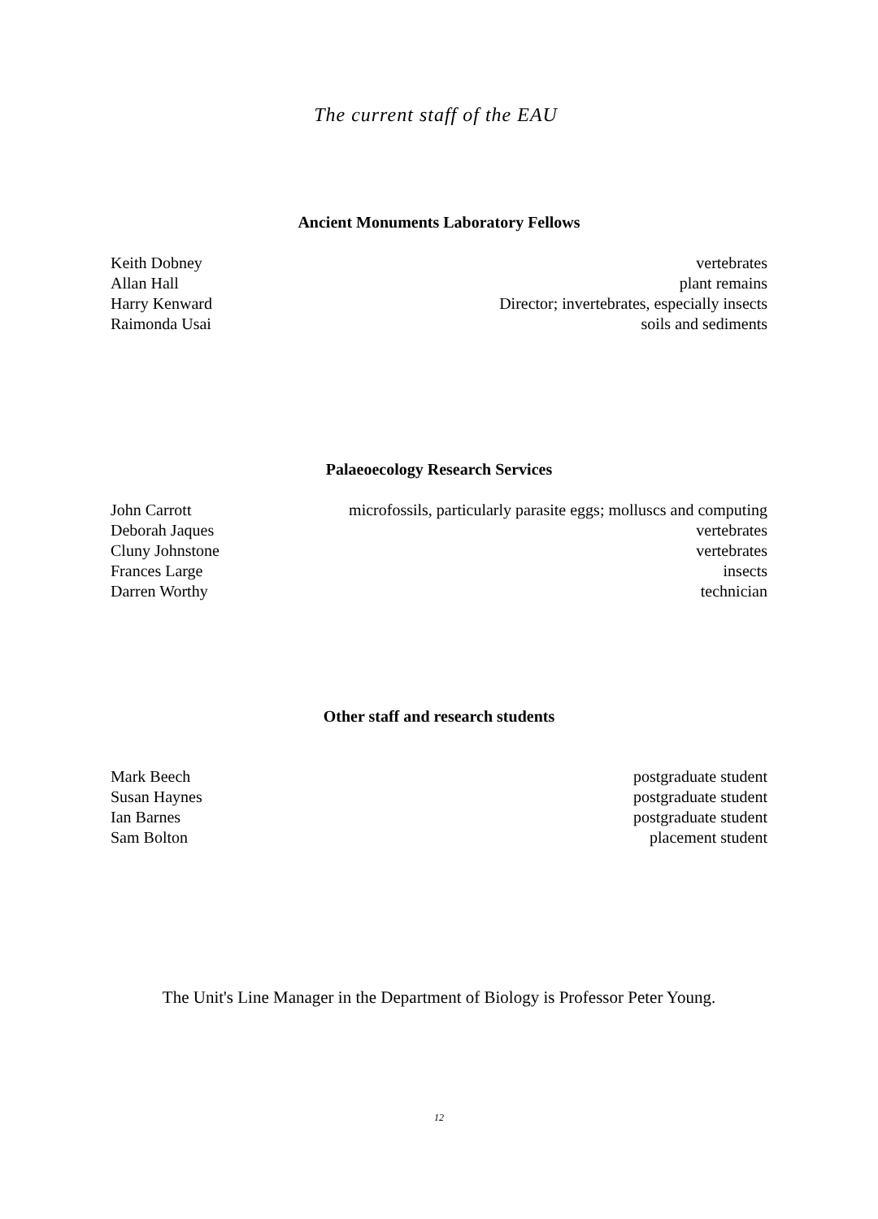The current staff of the EAU
Ancient Monuments Laboratory Fellows
| Keith Dobney | vertebrates |
| Allan Hall | plant remains |
| Harry Kenward | Director; invertebrates, especially insects |
| Raimonda Usai | soils and sediments |
Palaeoecology Research Services
| John Carrott | microfossils, particularly parasite eggs; molluscs and computing |
| Deborah Jaques | vertebrates |
| Cluny Johnstone | vertebrates |
| Frances Large | insects |
| Darren Worthy | technician |
Other staff and research students
| Mark Beech | postgraduate student |
| Susan Haynes | postgraduate student |
| Ian Barnes | postgraduate student |
| Sam Bolton | placement student |
The Unit's Line Manager in the Department of Biology is Professor Peter Young.
12